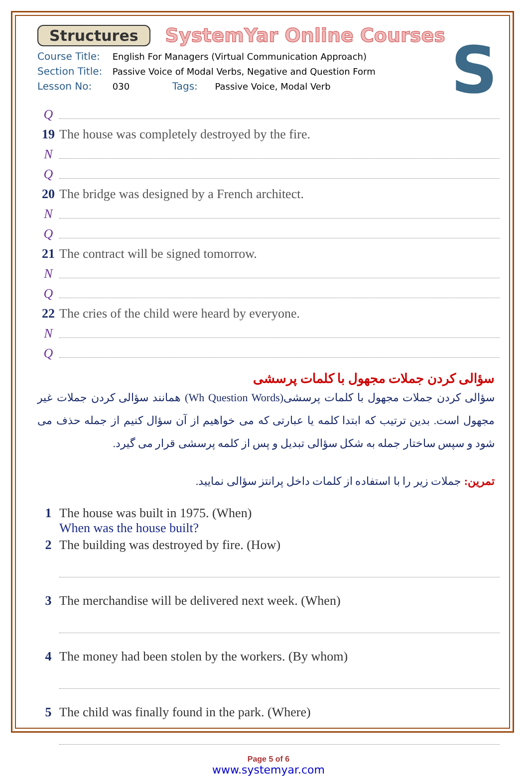Structures SystemYar Online Courses
S
Course Title: English For Managers (Virtual Communication Approach)
Section Title: Passive Voice of Modal Verbs, Negative and Question Form
Lesson No: 030 Tags: Passive Voice, Modal Verb
Q
19 The house was completely destroyed by the fire.
N
Q
20 The bridge was designed by a French architect.
N
Q
21 The contract will be signed tomorrow.
N
Q
22 The cries of the child were heard by everyone.
N
Q
سؤالی کردن جملات مجهول با کلمات پرسشی
سؤالی کردن جملات مجهول با کلمات پرسشی(Wh Question Words) همانند سؤالی کردن جملات غیر مجهول است. بدین ترتیب که ابتدا کلمه یا عبارتی که می خواهیم از آن سؤال کنیم از جمله حذف می شود و سپس ساختار جمله به شکل سؤالی تبدیل و پس از کلمه پرسشی قرار می گیرد.
تمرین: جملات زیر را با استفاده از کلمات داخل پرانتز سؤالی نمایید.
1 The house was built in 1975. (When)
When was the house built?
2 The building was destroyed by fire. (How)
3 The merchandise will be delivered next week. (When)
4 The money had been stolen by the workers. (By whom)
5 The child was finally found in the park. (Where)
Page 5 of 6
www.systemyar.com